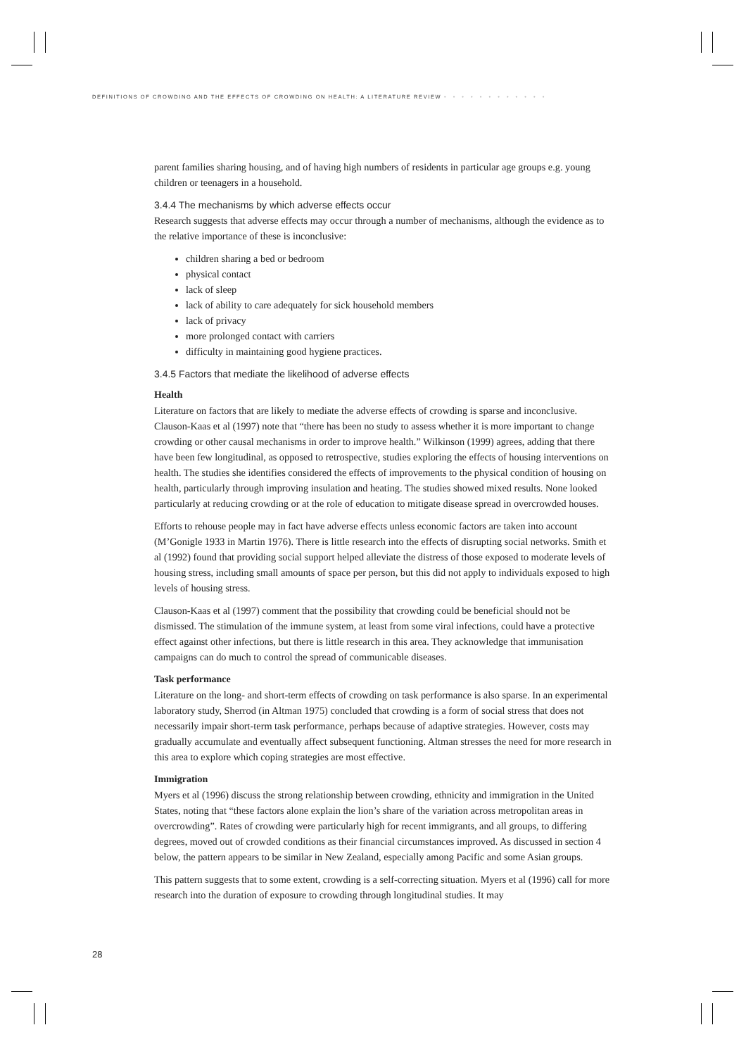DEFINITIONS OF CROWDING AND THE EFFECTS OF CROWDING ON HEALTH: A LITERATURE REVIEW • • • • • • • • • • • •
parent families sharing housing, and of having high numbers of residents in particular age groups e.g. young children or teenagers in a household.
3.4.4 The mechanisms by which adverse effects occur
Research suggests that adverse effects may occur through a number of mechanisms, although the evidence as to the relative importance of these is inconclusive:
children sharing a bed or bedroom
physical contact
lack of sleep
lack of ability to care adequately for sick household members
lack of privacy
more prolonged contact with carriers
difficulty in maintaining good hygiene practices.
3.4.5 Factors that mediate the likelihood of adverse effects
Health
Literature on factors that are likely to mediate the adverse effects of crowding is sparse and inconclusive. Clauson-Kaas et al (1997) note that “there has been no study to assess whether it is more important to change crowding or other causal mechanisms in order to improve health.” Wilkinson (1999) agrees, adding that there have been few longitudinal, as opposed to retrospective, studies exploring the effects of housing interventions on health. The studies she identifies considered the effects of improvements to the physical condition of housing on health, particularly through improving insulation and heating. The studies showed mixed results. None looked particularly at reducing crowding or at the role of education to mitigate disease spread in overcrowded houses.
Efforts to rehouse people may in fact have adverse effects unless economic factors are taken into account (M’Gonigle 1933 in Martin 1976). There is little research into the effects of disrupting social networks. Smith et al (1992) found that providing social support helped alleviate the distress of those exposed to moderate levels of housing stress, including small amounts of space per person, but this did not apply to individuals exposed to high levels of housing stress.
Clauson-Kaas et al (1997) comment that the possibility that crowding could be beneficial should not be dismissed. The stimulation of the immune system, at least from some viral infections, could have a protective effect against other infections, but there is little research in this area. They acknowledge that immunisation campaigns can do much to control the spread of communicable diseases.
Task performance
Literature on the long- and short-term effects of crowding on task performance is also sparse. In an experimental laboratory study, Sherrod (in Altman 1975) concluded that crowding is a form of social stress that does not necessarily impair short-term task performance, perhaps because of adaptive strategies. However, costs may gradually accumulate and eventually affect subsequent functioning. Altman stresses the need for more research in this area to explore which coping strategies are most effective.
Immigration
Myers et al (1996) discuss the strong relationship between crowding, ethnicity and immigration in the United States, noting that “these factors alone explain the lion’s share of the variation across metropolitan areas in overcrowding”. Rates of crowding were particularly high for recent immigrants, and all groups, to differing degrees, moved out of crowded conditions as their financial circumstances improved. As discussed in section 4 below, the pattern appears to be similar in New Zealand, especially among Pacific and some Asian groups.
This pattern suggests that to some extent, crowding is a self-correcting situation. Myers et al (1996) call for more research into the duration of exposure to crowding through longitudinal studies. It may
28